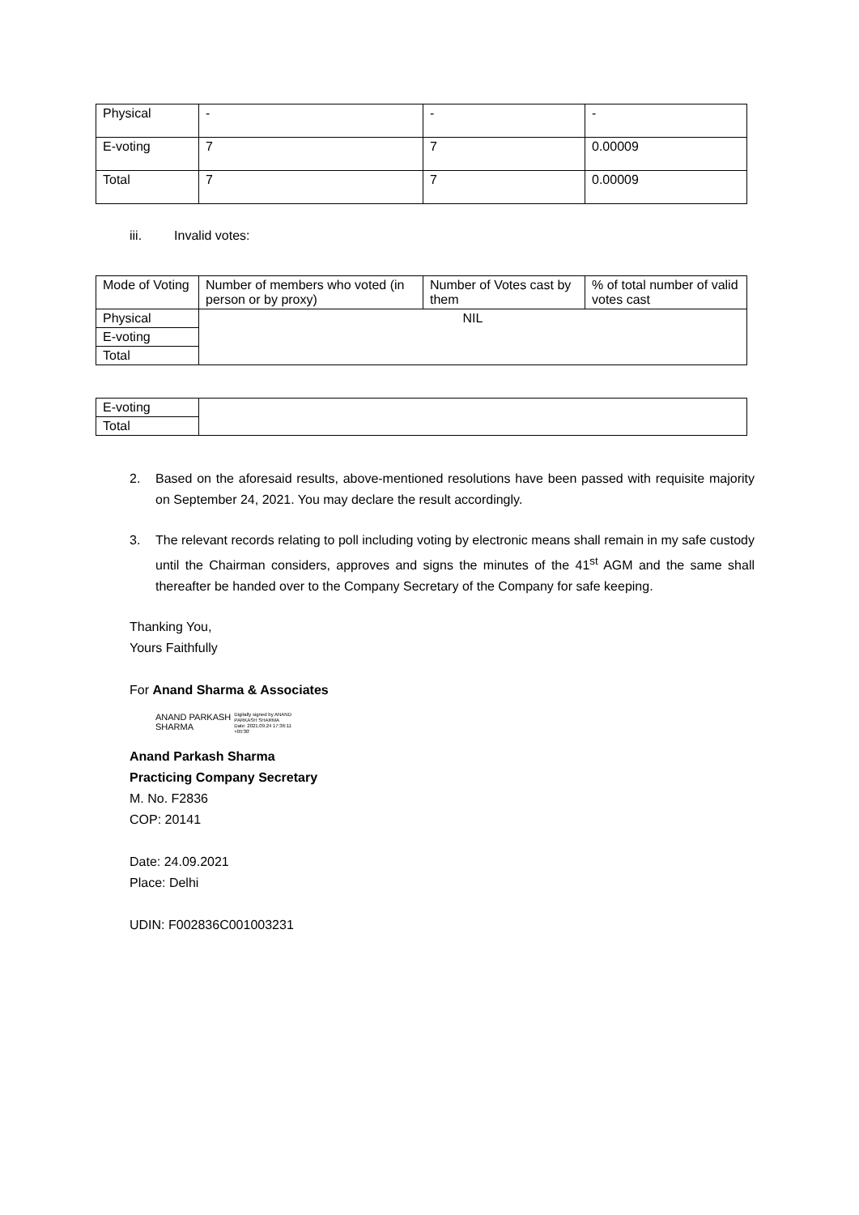| Physical | - | - | - |
| E-voting | 7 | 7 | 0.00009 |
| Total | 7 | 7 | 0.00009 |
iii. Invalid votes:
| Mode of Voting | Number of members who voted (in person or by proxy) | Number of Votes cast by them | % of total number of valid votes cast |
| Physical | NIL | | |
| E-voting | | | |
| Total | | | |
| E-voting | |
| Total | |
2. Based on the aforesaid results, above-mentioned resolutions have been passed with requisite majority on September 24, 2021. You may declare the result accordingly.
3. The relevant records relating to poll including voting by electronic means shall remain in my safe custody until the Chairman considers, approves and signs the minutes of the 41<sup>st</sup> AGM and the same shall thereafter be handed over to the Company Secretary of the Company for safe keeping.
Thanking You,
Yours Faithfully
For Anand Sharma & Associates
ANAND PARKASH
SHARMA
Digitally signed by ANAND
PARKASH SHARMA
Date: 2021.09.24 17:36:11
+05'30'
Anand Parkash Sharma
Practicing Company Secretary
M. No. F2836
COP: 20141
Date: 24.09.2021
Place: Delhi
UDIN: F002836C001003231